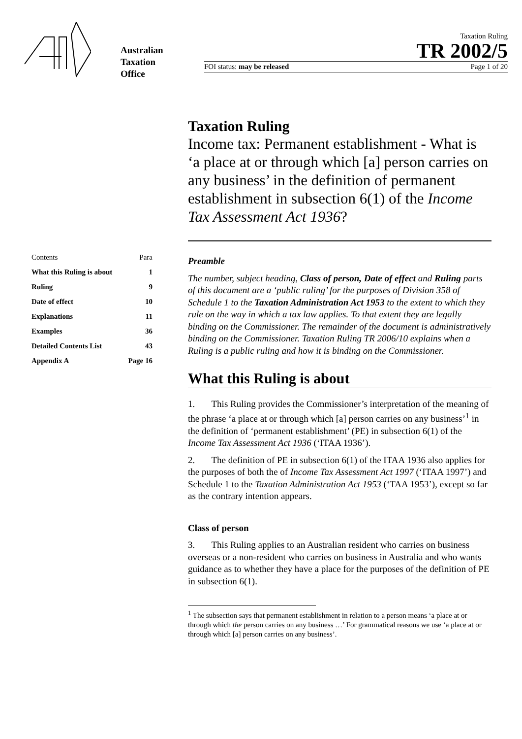Australian
Taxation
Office
Taxation Ruling
TR 2002/5
FOI status: may be released Page 1 of 20
| Contents | Para |
| What this Ruling is about | 1 |
| Ruling | 9 |
| Date of effect | 10 |
| Explanations | 11 |
| Examples | 36 |
| Detailed Contents List | 43 |
| Appendix A | Page 16 |
Taxation Ruling
Income tax: Permanent establishment - What is ‘a place at or through which [a] person carries on any business’ in the definition of permanent establishment in subsection 6(1) of the Income Tax Assessment Act 1936?
Preamble
The number, subject heading, Class of person, Date of effect and Ruling parts of this document are a ‘public ruling’ for the purposes of Division 358 of Schedule 1 to the Taxation Administration Act 1953 to the extent to which they rule on the way in which a tax law applies. To that extent they are legally binding on the Commissioner. The remainder of the document is administratively binding on the Commissioner. Taxation Ruling TR 2006/10 explains when a Ruling is a public ruling and how it is binding on the Commissioner.
What this Ruling is about
1. This Ruling provides the Commissioner’s interpretation of the meaning of the phrase ‘a place at or through which [a] person carries on any business’<sup>1</sup> in the definition of ‘permanent establishment’ (PE) in subsection 6(1) of the Income Tax Assessment Act 1936 (‘ITAA 1936’).
2. The definition of PE in subsection 6(1) of the ITAA 1936 also applies for the purposes of both the of Income Tax Assessment Act 1997 (‘ITAA 1997’) and Schedule 1 to the Taxation Administration Act 1953 (‘TAA 1953’), except so far as the contrary intention appears.
Class of person
3. This Ruling applies to an Australian resident who carries on business overseas or a non-resident who carries on business in Australia and who wants guidance as to whether they have a place for the purposes of the definition of PE in subsection 6(1).
<sup>1</sup> The subsection says that permanent establishment in relation to a person means ‘a place at or through which the person carries on any business …’ For grammatical reasons we use ‘a place at or through which [a] person carries on any business’.